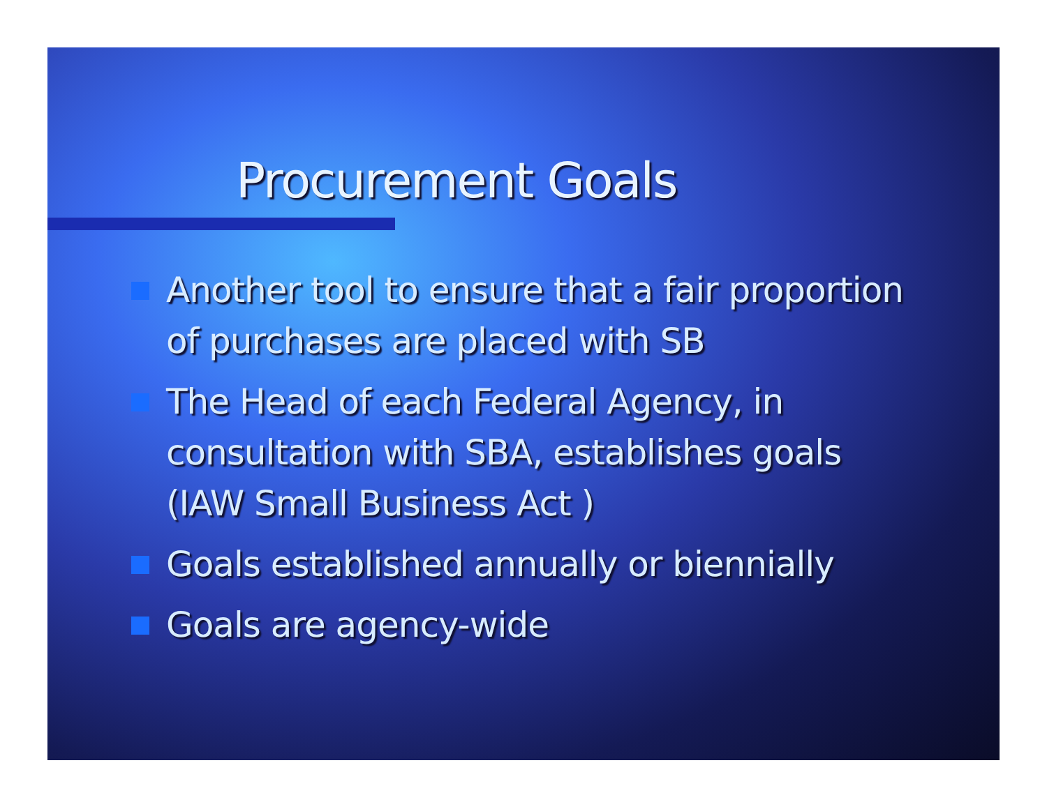Procurement Goals
Another tool to ensure that a fair proportion of purchases are placed with SB
The Head of each Federal Agency, in consultation with SBA, establishes goals (IAW Small Business Act )
Goals established annually or biennially
Goals are agency-wide